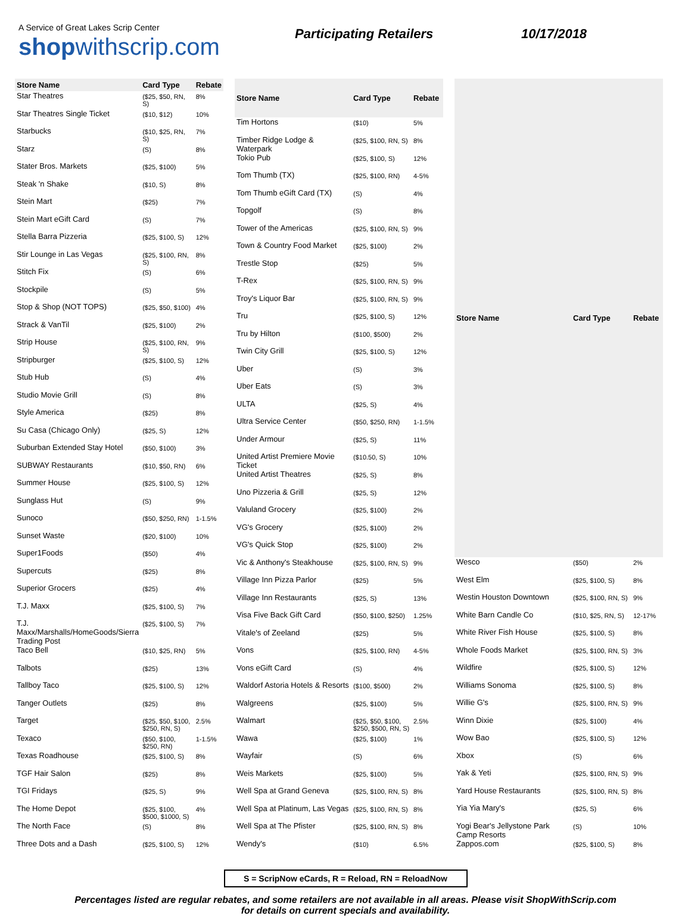A Service of Great Lakes Scrip Center
shopwithscrip.com
Participating Retailers 10/17/2018
| Store Name | Card Type | Rebate |
| --- | --- | --- |
| Star Theatres | ($25, $50, RN, S) | 8% |
| Star Theatres Single Ticket | ($10, $12) | 10% |
| Starbucks | ($10, $25, RN, S) | 7% |
| Starz | (S) | 8% |
| Stater Bros. Markets | ($25, $100) | 5% |
| Steak 'n Shake | ($10, S) | 8% |
| Stein Mart | ($25) | 7% |
| Stein Mart eGift Card | (S) | 7% |
| Stella Barra Pizzeria | ($25, $100, S) | 12% |
| Stir Lounge in Las Vegas | ($25, $100, RN, S) | 8% |
| Stitch Fix | (S) | 6% |
| Stockpile | (S) | 5% |
| Stop & Shop (NOT TOPS) | ($25, $50, $100) | 4% |
| Strack & VanTil | ($25, $100) | 2% |
| Strip House | ($25, $100, RN, S) | 9% |
| Stripburger | ($25, $100, S) | 12% |
| Stub Hub | (S) | 4% |
| Studio Movie Grill | (S) | 8% |
| Style America | ($25) | 8% |
| Su Casa (Chicago Only) | ($25, S) | 12% |
| Suburban Extended Stay Hotel | ($50, $100) | 3% |
| SUBWAY Restaurants | ($10, $50, RN) | 6% |
| Summer House | ($25, $100, S) | 12% |
| Sunglass Hut | (S) | 9% |
| Sunoco | ($50, $250, RN) | 1-1.5% |
| Sunset Waste | ($20, $100) | 10% |
| Super1Foods | ($50) | 4% |
| Supercuts | ($25) | 8% |
| Superior Grocers | ($25) | 4% |
| T.J. Maxx | ($25, $100, S) | 7% |
| T.J. Maxx/Marshalls/HomeGoods/Sierra Trading Post | ($25, $100, S) | 7% |
| Taco Bell | ($10, $25, RN) | 5% |
| Talbots | ($25) | 13% |
| Tallboy Taco | ($25, $100, S) | 12% |
| Tanger Outlets | ($25) | 8% |
| Target | ($25, $50, $100, $250, RN, S) | 2.5% |
| Texaco | ($50, $100, $250, RN) | 1-1.5% |
| Texas Roadhouse | ($25, $100, S) | 8% |
| TGF Hair Salon | ($25) | 8% |
| TGI Fridays | ($25, S) | 9% |
| The Home Depot | ($25, $100, $500, $1000, S) | 4% |
| The North Face | (S) | 8% |
| Three Dots and a Dash | ($25, $100, S) | 12% |
| Store Name | Card Type | Rebate |
| --- | --- | --- |
| Tim Hortons | ($10) | 5% |
| Timber Ridge Lodge & Waterpark | ($25, $100, RN, S) | 8% |
| Tokio Pub | ($25, $100, S) | 12% |
| Tom Thumb (TX) | ($25, $100, RN) | 4-5% |
| Tom Thumb eGift Card (TX) | (S) | 4% |
| Topgolf | (S) | 8% |
| Tower of the Americas | ($25, $100, RN, S) | 9% |
| Town & Country Food Market | ($25, $100) | 2% |
| Trestle Stop | ($25) | 5% |
| T-Rex | ($25, $100, RN, S) | 9% |
| Troy's Liquor Bar | ($25, $100, RN, S) | 9% |
| Tru | ($25, $100, S) | 12% |
| Tru by Hilton | ($100, $500) | 2% |
| Twin City Grill | ($25, $100, S) | 12% |
| Uber | (S) | 3% |
| Uber Eats | (S) | 3% |
| ULTA | ($25, S) | 4% |
| Ultra Service Center | ($50, $250, RN) | 1-1.5% |
| Under Armour | ($25, S) | 11% |
| United Artist Premiere Movie Ticket | ($10.50, S) | 10% |
| United Artist Theatres | ($25, S) | 8% |
| Uno Pizzeria & Grill | ($25, S) | 12% |
| Valuland Grocery | ($25, $100) | 2% |
| VG's Grocery | ($25, $100) | 2% |
| VG's Quick Stop | ($25, $100) | 2% |
| Vic & Anthony's Steakhouse | ($25, $100, RN, S) | 9% |
| Village Inn Pizza Parlor | ($25) | 5% |
| Village Inn Restaurants | ($25, S) | 13% |
| Visa Five Back Gift Card | ($50, $100, $250) | 1.25% |
| Vitale's of Zeeland | ($25) | 5% |
| Vons | ($25, $100, RN) | 4-5% |
| Vons eGift Card | (S) | 4% |
| Waldorf Astoria Hotels & Resorts | ($100, $500) | 2% |
| Walgreens | ($25, $100) | 5% |
| Walmart | ($25, $50, $100, $250, $500, RN, S) | 2.5% |
| Wawa | ($25, $100) | 1% |
| Wayfair | (S) | 6% |
| Weis Markets | ($25, $100) | 5% |
| Well Spa at Grand Geneva | ($25, $100, RN, S) | 8% |
| Well Spa at Platinum, Las Vegas | ($25, $100, RN, S) | 8% |
| Well Spa at The Pfister | ($25, $100, RN, S) | 8% |
| Wendy's | ($10) | 6.5% |
| Store Name | Card Type | Rebate |
| --- | --- | --- |
| Wesco | ($50) | 2% |
| West Elm | ($25, $100, S) | 8% |
| Westin Houston Downtown | ($25, $100, RN, S) | 9% |
| White Barn Candle Co | ($10, $25, RN, S) | 12-17% |
| White River Fish House | ($25, $100, S) | 8% |
| Whole Foods Market | ($25, $100, RN, S) | 3% |
| Wildfire | ($25, $100, S) | 12% |
| Williams Sonoma | ($25, $100, S) | 8% |
| Willie G's | ($25, $100, RN, S) | 9% |
| Winn Dixie | ($25, $100) | 4% |
| Wow Bao | ($25, $100, S) | 12% |
| Xbox | (S) | 6% |
| Yak & Yeti | ($25, $100, RN, S) | 9% |
| Yard House Restaurants | ($25, $100, RN, S) | 8% |
| Yia Yia Mary's | ($25, S) | 6% |
| Yogi Bear's Jellystone Park Camp Resorts | (S) | 10% |
| Zappos.com | ($25, $100, S) | 8% |
S = ScripNow eCards, R = Reload, RN = ReloadNow
Percentages listed are regular rebates, and some retailers are not available in all areas. Please visit ShopWithScrip.com
for details on current specials and availability.